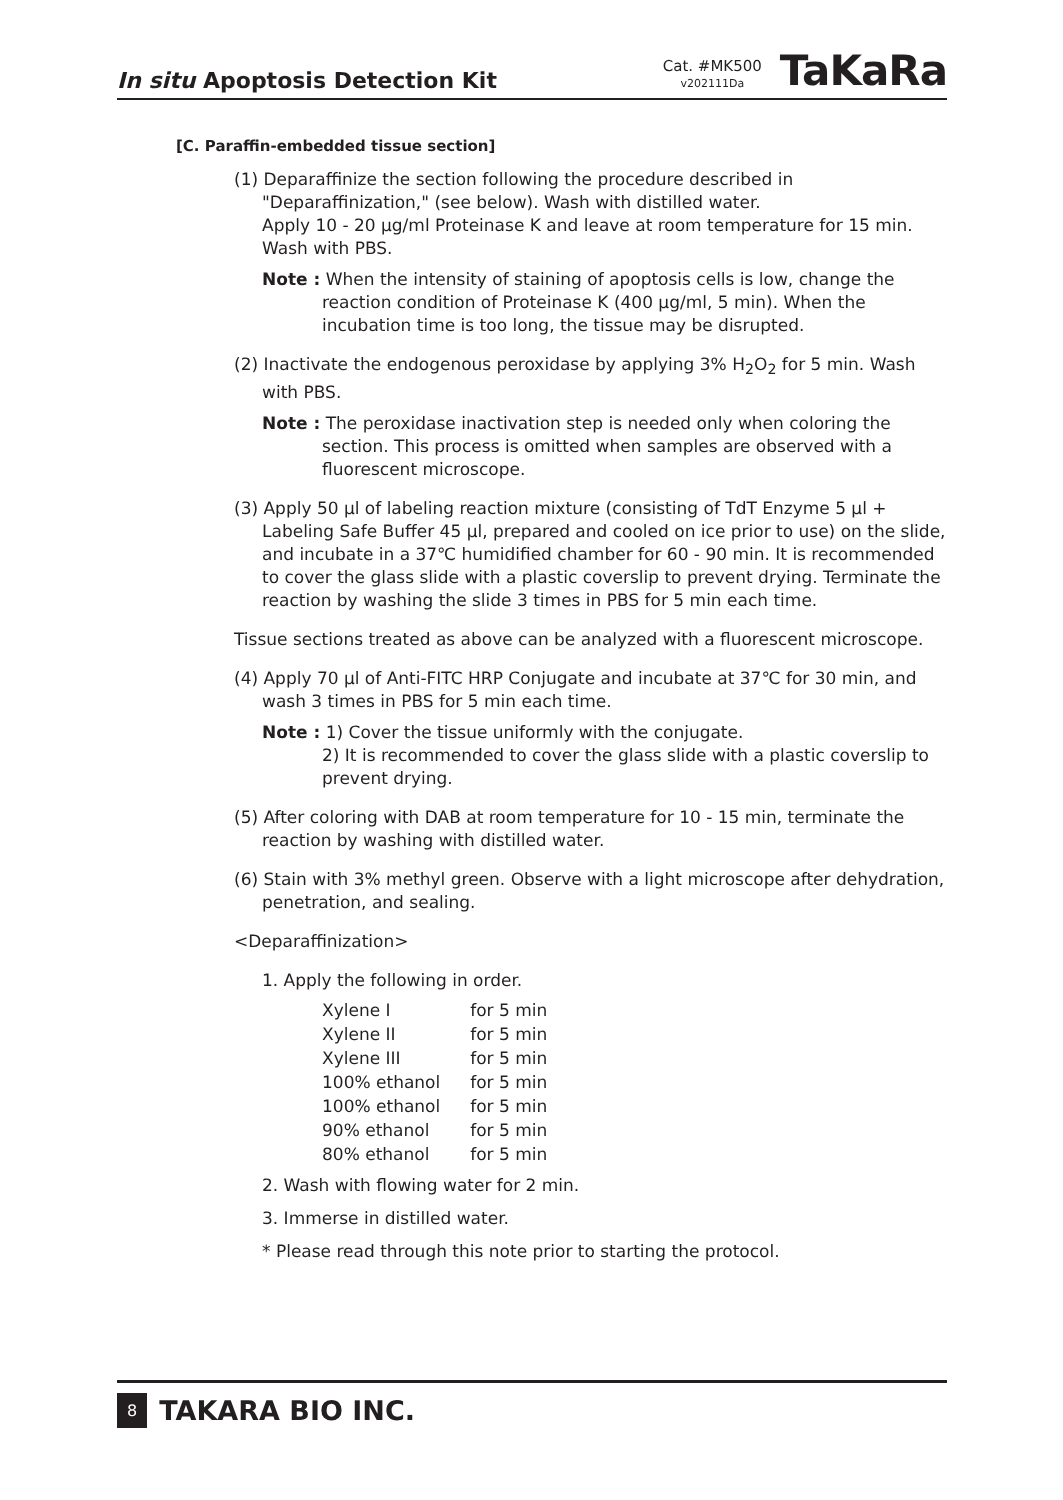In situ Apoptosis Detection Kit
Cat. #MK500
v202111Da
TaKaRa
[C. Paraffin-embedded tissue section]
(1) Deparaffinize the section following the procedure described in "Deparaffinization," (see below). Wash with distilled water.
Apply 10 - 20 μg/ml Proteinase K and leave at room temperature for 15 min. Wash with PBS.
Note : When the intensity of staining of apoptosis cells is low, change the reaction condition of Proteinase K (400 μg/ml, 5 min). When the incubation time is too long, the tissue may be disrupted.
(2) Inactivate the endogenous peroxidase by applying 3% H<sub>2</sub>O<sub>2</sub> for 5 min. Wash with PBS.
Note : The peroxidase inactivation step is needed only when coloring the section. This process is omitted when samples are observed with a fluorescent microscope.
(3) Apply 50 μl of labeling reaction mixture (consisting of TdT Enzyme 5 μl + Labeling Safe Buffer 45 μl, prepared and cooled on ice prior to use) on the slide, and incubate in a 37℃ humidified chamber for 60 - 90 min. It is recommended to cover the glass slide with a plastic coverslip to prevent drying. Terminate the reaction by washing the slide 3 times in PBS for 5 min each time.
Tissue sections treated as above can be analyzed with a fluorescent microscope.
(4) Apply 70 μl of Anti-FITC HRP Conjugate and incubate at 37℃ for 30 min, and wash 3 times in PBS for 5 min each time.
Note : 1) Cover the tissue uniformly with the conjugate.
2) It is recommended to cover the glass slide with a plastic coverslip to prevent drying.
(5) After coloring with DAB at room temperature for 10 - 15 min, terminate the reaction by washing with distilled water.
(6) Stain with 3% methyl green. Observe with a light microscope after dehydration, penetration, and sealing.
<Deparaffinization>
1. Apply the following in order.
| Xylene I | for 5 min |
| Xylene II | for 5 min |
| Xylene III | for 5 min |
| 100% ethanol | for 5 min |
| 100% ethanol | for 5 min |
| 90% ethanol | for 5 min |
| 80% ethanol | for 5 min |
2. Wash with flowing water for 2 min.
3. Immerse in distilled water.
* Please read through this note prior to starting the protocol.
8 TAKARA BIO INC.